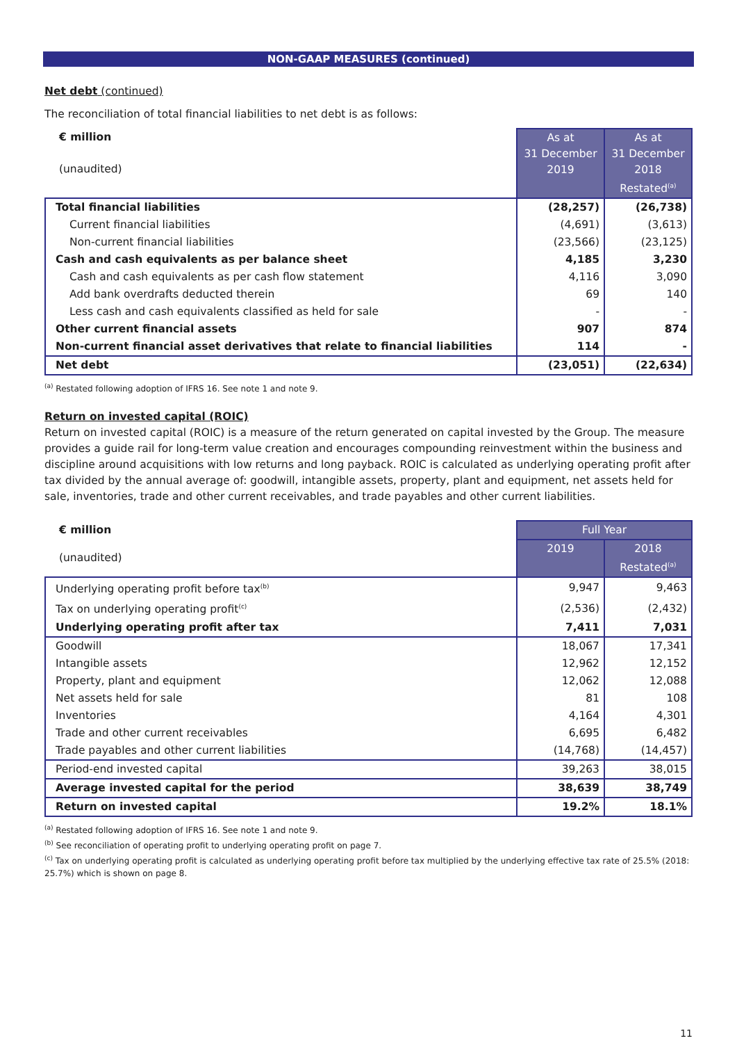NON-GAAP MEASURES (continued)
Net debt (continued)
The reconciliation of total financial liabilities to net debt is as follows:
| € million (unaudited) | As at 31 December 2019 | As at 31 December 2018 Restated<sup>(a)</sup> |
| Total financial liabilities | (28,257) | (26,738) |
| Current financial liabilities | (4,691) | (3,613) |
| Non-current financial liabilities | (23,566) | (23,125) |
| Cash and cash equivalents as per balance sheet | 4,185 | 3,230 |
| Cash and cash equivalents as per cash flow statement | 4,116 | 3,090 |
| Add bank overdrafts deducted therein | 69 | 140 |
| Less cash and cash equivalents classified as held for sale | - | - |
| Other current financial assets | 907 | 874 |
| Non-current financial asset derivatives that relate to financial liabilities | 114 | - |
| Net debt | (23,051) | (22,634) |
<sup>(a)</sup> Restated following adoption of IFRS 16. See note 1 and note 9.
Return on invested capital (ROIC)
Return on invested capital (ROIC) is a measure of the return generated on capital invested by the Group. The measure provides a guide rail for long-term value creation and encourages compounding reinvestment within the business and discipline around acquisitions with low returns and long payback. ROIC is calculated as underlying operating profit after tax divided by the annual average of: goodwill, intangible assets, property, plant and equipment, net assets held for sale, inventories, trade and other current receivables, and trade payables and other current liabilities.
| € million | Full Year | |
| (unaudited) | 2019 | 2018 Restated<sup>(a)</sup> |
| Underlying operating profit before tax<sup>(b)</sup> | 9,947 | 9,463 |
| Tax on underlying operating profit<sup>(c)</sup> | (2,536) | (2,432) |
| Underlying operating profit after tax | 7,411 | 7,031 |
| Goodwill | 18,067 | 17,341 |
| Intangible assets | 12,962 | 12,152 |
| Property, plant and equipment | 12,062 | 12,088 |
| Net assets held for sale | 81 | 108 |
| Inventories | 4,164 | 4,301 |
| Trade and other current receivables | 6,695 | 6,482 |
| Trade payables and other current liabilities | (14,768) | (14,457) |
| Period-end invested capital | 39,263 | 38,015 |
| Average invested capital for the period | 38,639 | 38,749 |
| Return on invested capital | 19.2% | 18.1% |
<sup>(a)</sup> Restated following adoption of IFRS 16. See note 1 and note 9.
<sup>(b)</sup> See reconciliation of operating profit to underlying operating profit on page 7.
<sup>(c)</sup> Tax on underlying operating profit is calculated as underlying operating profit before tax multiplied by the underlying effective tax rate of 25.5% (2018: 25.7%) which is shown on page 8.
11